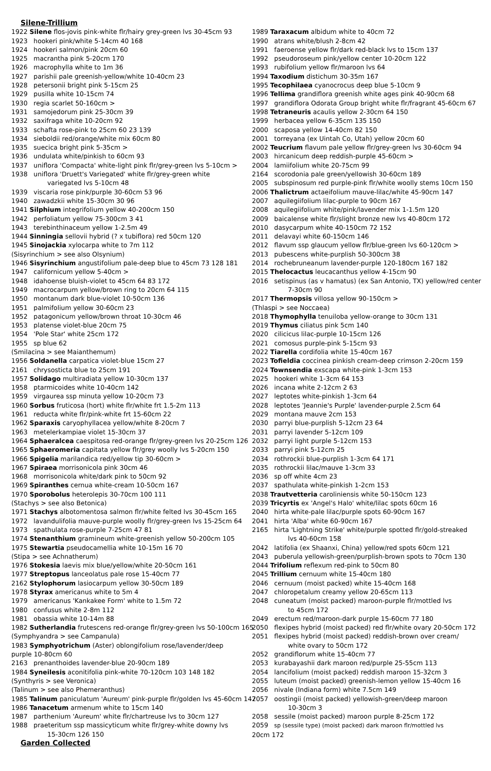Silene-Trillium
1922 Silene flos-jovis pink-white flr/hairy grey-green lvs 30-45cm 93
1923 hookeri pink/white 5-14cm 40 168
1924 hookeri salmon/pink 20cm 60
1925 macrantha pink 5-20cm 170
1926 macrophylla white to 1m 36
1927 parishii pale greenish-yellow/white 10-40cm 23
1928 petersonii bright pink 5-15cm 25
1929 pusilla white 10-15cm 74
1930 regia scarlet 50-160cm >
1931 samojedorum pink 25-30cm 39
1932 saxifraga white 10-20cm 92
1933 schafta rose-pink to 25cm 60 23 139
1934 sieboldii red/orange/white mix 60cm 80
1935 suecica bright pink 5-35cm >
1936 undulata white/pinkish to 60cm 93
1937 uniflora 'Compacta' white-light pink flr/grey-green lvs 5-10cm >
1938 uniflora 'Druett's Variegated' white flr/grey-green white
variegated lvs 5-10cm 48
1939 viscaria rose pink/purple 30-60cm 53 96
1940 zawadzkii white 15-30cm 30 96
1941 Silphium integrifolium yellow 40-200cm 150
1942 perfoliatum yellow 75-300cm 3 41
1943 terebinthinaceum yellow 1-2.5m 49
1944 Sinningia sellovii hybrid (? x tubiflora) red 50cm 120
1945 Sinojackia xylocarpa white to 7m 112
(Sisyrinchium > see also Olsynium)
1946 Sisyrinchium angustifolium pale-deep blue to 45cm 73 128 181
1947 californicum yellow 5-40cm >
1948 idahoense bluish-violet to 45cm 64 83 172
1949 macrocarpum yellow/brown ring to 20cm 64 115
1950 montanum dark blue-violet 10-50cm 136
1951 palmifolium yellow 30-60cm 23
1952 patagonicum yellow/brown throat 10-30cm 46
1953 platense violet-blue 20cm 75
1954 'Pole Star' white 25cm 172
1955 sp blue 62
(Smilacina > see Maianthemum)
1956 Soldanella carpatica violet-blue 15cm 27
2161 chrysosticta blue to 25cm 191
1957 Solidago multiradiata yellow 10-30cm 137
1958 ptarmicoides white 10-40cm 142
1959 virgaurea ssp minuta yellow 10-20cm 73
1960 Sorbus fruticosa (hort) white flr/white frt 1.5-2m 113
1961 reducta white flr/pink-white frt 15-60cm 22
1962 Sparaxis caryophyllacea yellow/white 8-20cm 7
1963 metelerkampiae violet 15-30cm 37
1964 Sphaeralcea caespitosa red-orange flr/grey-green lvs 20-25cm 126
1965 Sphaeromeria capitata yellow flr/grey woolly lvs 5-20cm 150
1966 Spigelia marilandica red/yellow tip 30-60cm >
1967 Spiraea morrisonicola pink 30cm 46
1968 morrisonicola white/dark pink to 50cm 92
1969 Spiranthes cernua white-cream 10-50cm 167
1970 Sporobolus heterolepis 30-70cm 100 111
(Stachys > see also Betonica)
1971 Stachys albotomentosa salmon flr/white felted lvs 30-45cm 165
1972 lavandulifolia mauve-purple woolly flr/grey-green lvs 15-25cm 64
1973 spathulata rose-purple 7-25cm 47 81
1974 Stenanthium gramineum white-greenish yellow 50-200cm 105
1975 Stewartia pseudocamellia white 10-15m 16 70
(Stipa > see Achnatherum)
1976 Stokesia laevis mix blue/yellow/white 20-50cm 161
1977 Streptopus lanceolatus pale rose 15-40cm 77
2162 Stylophorum lasiocarpum yellow 30-50cm 189
1978 Styrax americanus white to 5m 4
1979 americanus 'Kankakee Form' white to 1.5m 72
1980 confusus white 2-8m 112
1981 obassia white 10-14m 88
1982 Sutherlandia frutescens red-orange flr/grey-green lvs 50-100cm 165
(Symphyandra > see Campanula)
1983 Symphyotrichum (Aster) oblongifolium rose/lavender/deep
purple 10-80cm 60
2163 prenanthoides lavender-blue 20-90cm 189
1984 Syneilesis aconitifolia pink-white 70-120cm 103 148 182
(Synthyris > see Veronica)
(Talinum > see also Phemeranthus)
1985 Talinum paniculatum 'Aureum' pink-purple flr/golden lvs 45-60cm 147
1986 Tanacetum armenum white to 15cm 140
1987 parthenium 'Aureum' white flr/chartreuse lvs to 30cm 127
1988 praeteritum ssp massicyticum white flr/grey-white downy lvs
15-30cm 126 150
Garden Collected
1989 Taraxacum albidum white to 40cm 72
1990 atrans white/blush 2-8cm 42
1991 faeroense yellow flr/dark red-black lvs to 15cm 137
1992 pseudoroseum pink/yellow center 10-20cm 122
1993 rubifolium yellow flr/maroon lvs 64
1994 Taxodium distichum 30-35m 167
1995 Tecophilaea cyanocrocus deep blue 5-10cm 9
1996 Tellima grandiflora greenish white ages pink 40-90cm 68
1997 grandiflora Odorata Group bright white flr/fragrant 45-60cm 67
1998 Tetraneuris acaulis yellow 2-30cm 64 150
1999 herbacea yellow 6-35cm 135 150
2000 scaposa yellow 14-40cm 82 150
2001 torreyana (ex Uintah Co, Utah) yellow 20cm 60
2002 Teucrium flavum pale yellow flr/grey-green lvs 30-60cm 94
2003 hircanicum deep reddish-purple 45-60cm >
2004 lamiifolium white 20-75cm 99
2164 scorodonia pale green/yellowish 30-60cm 189
2005 subspinosum red purple-pink flr/white woolly stems 10cm 150
2006 Thalictrum actaeifolium mauve-lilac/white 45-90cm 147
2007 aquilegiifolium lilac-purple to 90cm 167
2008 aquilegiifolium white/pink/lavender mix 1-1.5m 120
2009 baicalense white flr/slight bronze new lvs 40-80cm 172
2010 dasycarpum white 40-150cm 72 152
2011 delavayi white 60-150cm 146
2012 flavum ssp glaucum yellow flr/blue-green lvs 60-120cm >
2013 pubescens white-purplish 50-300cm 38
2014 rochebruneanum lavender-purple 120-180cm 167 182
2015 Thelocactus leucacanthus yellow 4-15cm 90
2016 setispinus (as v hamatus) (ex San Antonio, TX) yellow/red center
7-30cm 90
2017 Thermopsis villosa yellow 90-150cm >
(Thlaspi > see Noccaea)
2018 Thymophylla tenuiloba yellow-orange to 30cm 131
2019 Thymus ciliatus pink 5cm 140
2020 cilicicus lilac-purple 10-15cm 126
2021 comosus purple-pink 5-15cm 93
2022 Tiarella cordifolia white 15-40cm 167
2023 Tofieldia coccinea pinkish cream-deep crimson 2-20cm 159
2024 Townsendia exscapa white-pink 1-3cm 153
2025 hookeri white 1-3cm 64 153
2026 incana white 2-12cm 2 63
2027 leptotes white-pinkish 1-3cm 64
2028 leptotes 'Jeannie's Purple' lavender-purple 2.5cm 64
2029 montana mauve 2cm 153
2030 parryi blue-purplish 5-12cm 23 64
2031 parryi lavender 5-12cm 109
2032 parryi light purple 5-12cm 153
2033 parryi pink 5-12cm 25
2034 rothrockii blue-purplish 1-3cm 64 171
2035 rothrockii lilac/mauve 1-3cm 33
2036 sp off white 4cm 23
2037 spathulata white-pinkish 1-2cm 153
2038 Trautvetteria caroliniensis white 50-150cm 123
2039 Tricyrtis ex 'Angel's Halo' white/lilac spots 60cm 16
2040 hirta white-pale lilac/purple spots 60-90cm 167
2041 hirta 'Alba' white 60-90cm 167
2165 hirta 'Lightning Strike' white/purple spotted flr/gold-streaked
lvs 40-60cm 158
2042 latifolia (ex Shaanxi, China) yellow/red spots 60cm 121
2043 puberula yellowish-green/purplish-brown spots to 70cm 130
2044 Trifolium reflexum red-pink to 50cm 80
2045 Trillium cernuum white 15-40cm 180
2046 cernuum (moist packed) white 15-40cm 168
2047 chloropetalum creamy yellow 20-65cm 113
2048 cuneatum (moist packed) maroon-purple flr/mottled lvs
to 45cm 172
2049 erectum red/maroon-dark purple 15-60cm 77 180
2050 flexipes hybrid (moist packed) red flr/white ovary 20-50cm 172
2051 flexipes hybrid (moist packed) reddish-brown over cream/
white ovary to 50cm 172
2052 grandiflorum white 15-40cm 77
2053 kurabayashii dark maroon red/purple 25-55cm 113
2054 lancifolium (moist packed) reddish maroon 15-32cm 3
2055 luteum (moist packed) greenish-lemon yellow 15-40cm 16
2056 nivale (Indiana form) white 7.5cm 149
2057 oostingii (moist packed) yellowish-green/deep maroon
10-30cm 3
2058 sessile (moist packed) maroon purple 8-25cm 172
2059 sp (sessile type) (moist packed) dark maroon flr/mottled lvs
20cm 172